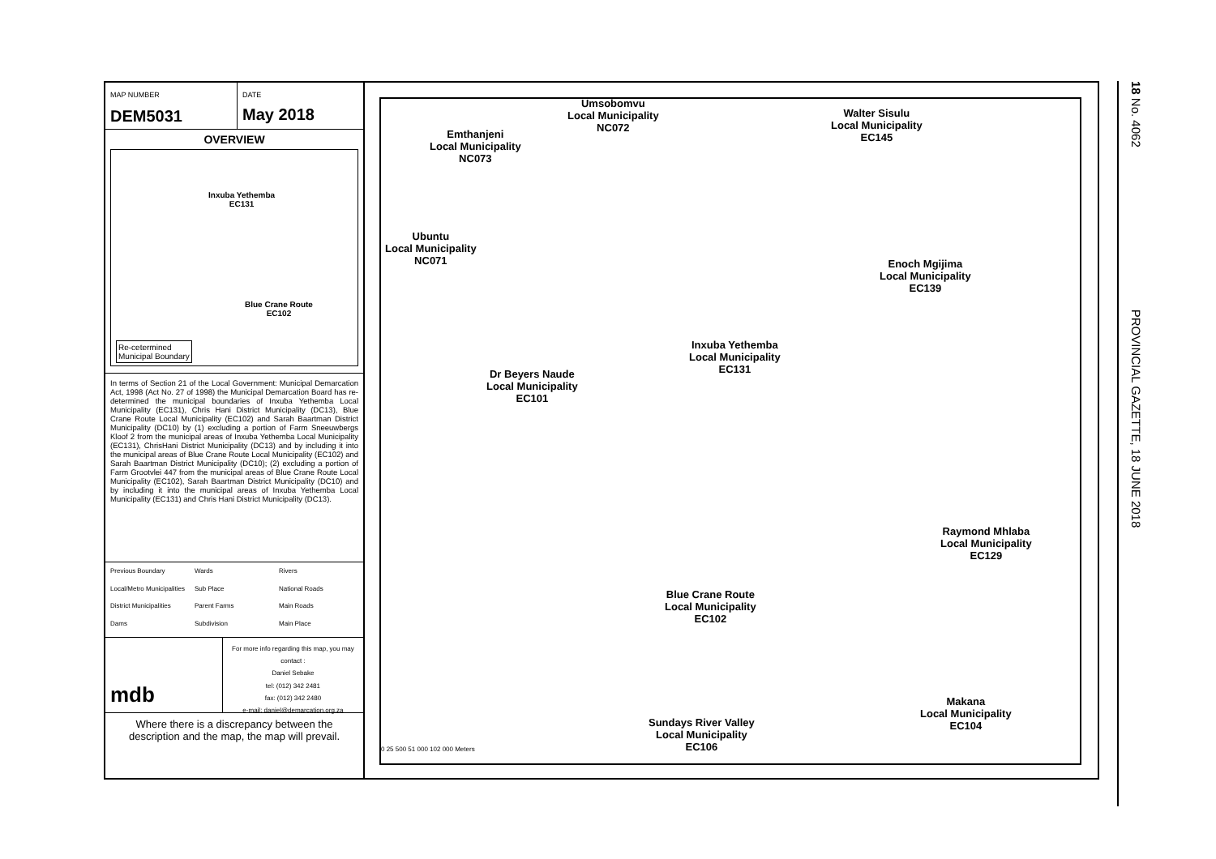MAP NUMBER
DEM5031
DATE
May 2018
OVERVIEW
Inxuba Yethemba
EC131
Blue Crane Route
EC102
Re-cetermined
Municipal Boundary
In terms of Section 21 of the Local Government: Municipal Demarcation Act, 1998 (Act No. 27 of 1998) the Municipal Demarcation Board has re-determined the municipal boundaries of Inxuba Yethemba Local Municipality (EC131), Chris Hani District Municipality (DC13), Blue Crane Route Local Municipality (EC102) and Sarah Baartman District Municipality (DC10) by (1) excluding a portion of Farm Sneeuwbergs Kloof 2 from the municipal areas of Inxuba Yethemba Local Municipality (EC131), ChrisHani District Municipality (DC13) and by including it into the municipal areas of Blue Crane Route Local Municipality (EC102) and Sarah Baartman District Municipality (DC10); (2) excluding a portion of Farm Grootvlei 447 from the municipal areas of Blue Crane Route Local Municipality (EC102), Sarah Baartman District Municipality (DC10) and by including it into the municipal areas of Inxuba Yethemba Local Municipality (EC131) and Chris Hani District Municipality (DC13).
Previous Boundary
Wards
Rivers
Local/Metro Municipalities
Sub Place
National Roads
District Municipalities
Parent Farms
Main Roads
Dams
Subdivision
Main Place
mdb
For more info regarding this map, you may contact :
Daniel Sebake
tel: (012) 342 2481
fax: (012) 342 2480
e-mail: daniel@demarcation.org.za
Where there is a discrepancy between the description and the map, the map will prevail.
Umsobomvu
Local Municipality
NC072
Walter Sisulu
Local Municipality
EC145 Emthanjeni
Local Municipality
NC073
Ubuntu
Local Municipality
NC071 Enoch Mgijima
Local Municipality
EC139
Inxuba Yethemba
Local Municipality
EC131 Dr Beyers Naude
Local Municipality
EC101
Raymond Mhlaba
Local Municipality
EC129
Blue Crane Route
Local Municipality
EC102
Makana
Local Municipality
EC104 Sundays River Valley
Local Municipality
EC106 0 25 500 51 000 102 000 Meters
18 No. 4062 PROVINCIAL GAZETTE, 18 JUNE 2018